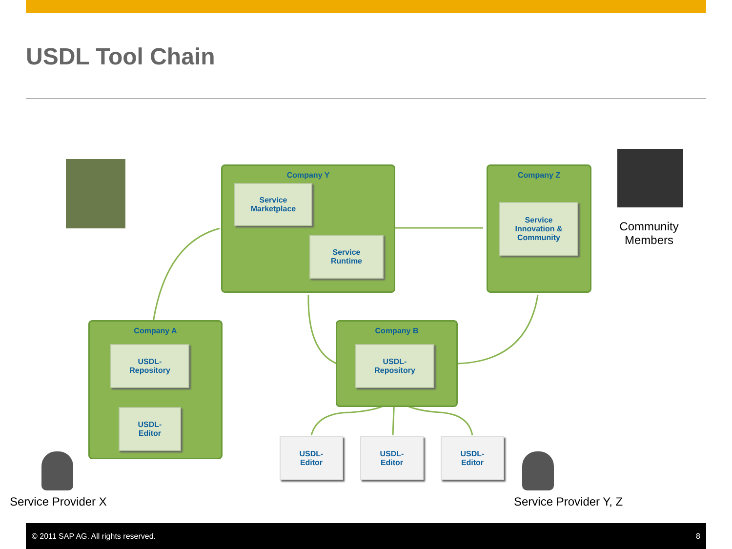USDL Tool Chain
Community
Members
Company Y
Service
Marketplace
Service
Runtime
Company Z
Service
Innovation &
Community
Company A
USDL-
Repository
USDL-
Editor
Company B
USDL-
Repository
USDL-
Editor
USDL-
Editor
USDL-
Editor
Service Provider X Service Provider Y, Z
© 2011 SAP AG. All rights reserved. 8